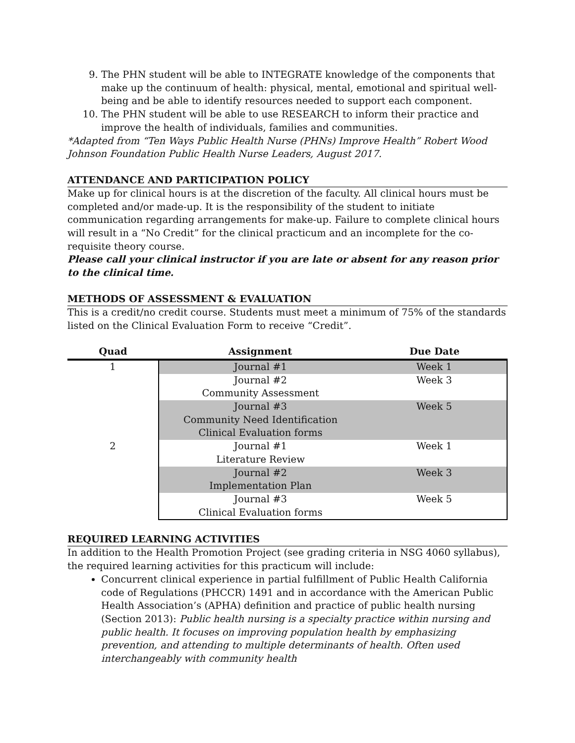9. The PHN student will be able to INTEGRATE knowledge of the components that make up the continuum of health: physical, mental, emotional and spiritual well-being and be able to identify resources needed to support each component.
10. The PHN student will be able to use RESEARCH to inform their practice and improve the health of individuals, families and communities.
*Adapted from “Ten Ways Public Health Nurse (PHNs) Improve Health” Robert Wood Johnson Foundation Public Health Nurse Leaders, August 2017.
ATTENDANCE AND PARTICIPATION POLICY
Make up for clinical hours is at the discretion of the faculty. All clinical hours must be completed and/or made-up. It is the responsibility of the student to initiate communication regarding arrangements for make-up. Failure to complete clinical hours will result in a “No Credit” for the clinical practicum and an incomplete for the co-requisite theory course.
Please call your clinical instructor if you are late or absent for any reason prior to the clinical time.
METHODS OF ASSESSMENT & EVALUATION
This is a credit/no credit course. Students must meet a minimum of 75% of the standards listed on the Clinical Evaluation Form to receive “Credit”.
| Quad | Assignment | Due Date |
| --- | --- | --- |
| 1 | Journal #1 | Week 1 |
| | Journal #2 Community Assessment | Week 3 |
| | Journal #3 Community Need Identification Clinical Evaluation forms | Week 5 |
| 2 | Journal #1 Literature Review | Week 1 |
| | Journal #2 Implementation Plan | Week 3 |
| | Journal #3 Clinical Evaluation forms | Week 5 |
REQUIRED LEARNING ACTIVITIES
In addition to the Health Promotion Project (see grading criteria in NSG 4060 syllabus), the required learning activities for this practicum will include:
Concurrent clinical experience in partial fulfillment of Public Health California code of Regulations (PHCCR) 1491 and in accordance with the American Public Health Association’s (APHA) definition and practice of public health nursing (Section 2013): Public health nursing is a specialty practice within nursing and public health. It focuses on improving population health by emphasizing prevention, and attending to multiple determinants of health. Often used interchangeably with community health